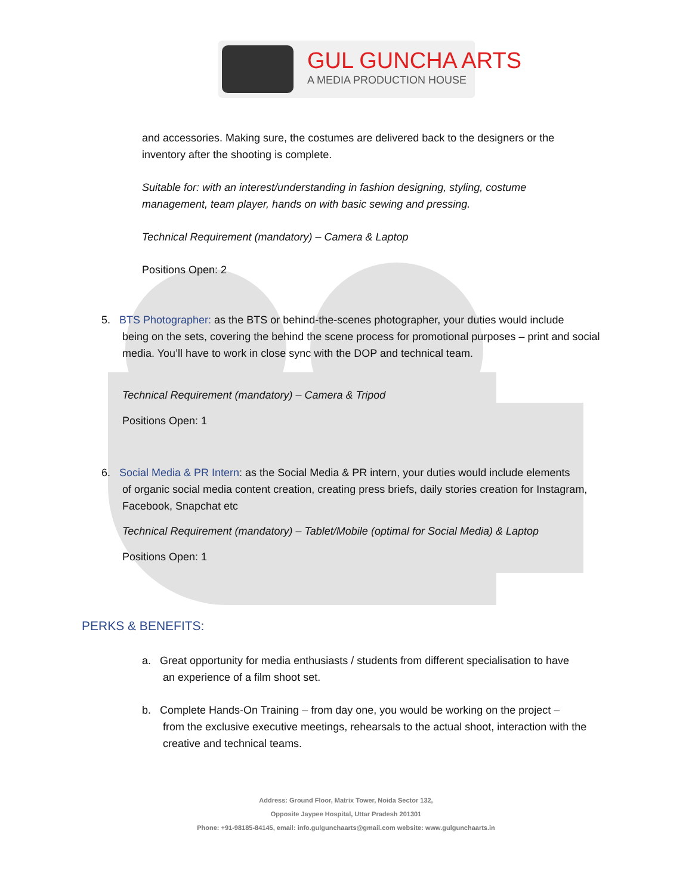GUL GUNCHA ARTS
A MEDIA PRODUCTION HOUSE
and accessories. Making sure, the costumes are delivered back to the designers or the inventory after the shooting is complete.
Suitable for: with an interest/understanding in fashion designing, styling, costume management, team player, hands on with basic sewing and pressing.
Technical Requirement (mandatory) – Camera & Laptop
Positions Open: 2
5. BTS Photographer: as the BTS or behind-the-scenes photographer, your duties would include
being on the sets, covering the behind the scene process for promotional purposes – print and social media. You’ll have to work in close sync with the DOP and technical team.
Technical Requirement (mandatory) – Camera & Tripod
Positions Open: 1
6. Social Media & PR Intern: as the Social Media & PR intern, your duties would include elements
of organic social media content creation, creating press briefs, daily stories creation for Instagram, Facebook, Snapchat etc
Technical Requirement (mandatory) – Tablet/Mobile (optimal for Social Media) & Laptop
Positions Open: 1
PERKS & BENEFITS:
a. Great opportunity for media enthusiasts / students from different specialisation to have
an experience of a film shoot set.
b. Complete Hands-On Training – from day one, you would be working on the project –
from the exclusive executive meetings, rehearsals to the actual shoot, interaction with the creative and technical teams.
Address: Ground Floor, Matrix Tower, Noida Sector 132,
Opposite Jaypee Hospital, Uttar Pradesh 201301
Phone: +91-98185-84145, email: info.gulgunchaarts@gmail.com website: www.gulgunchaarts.in